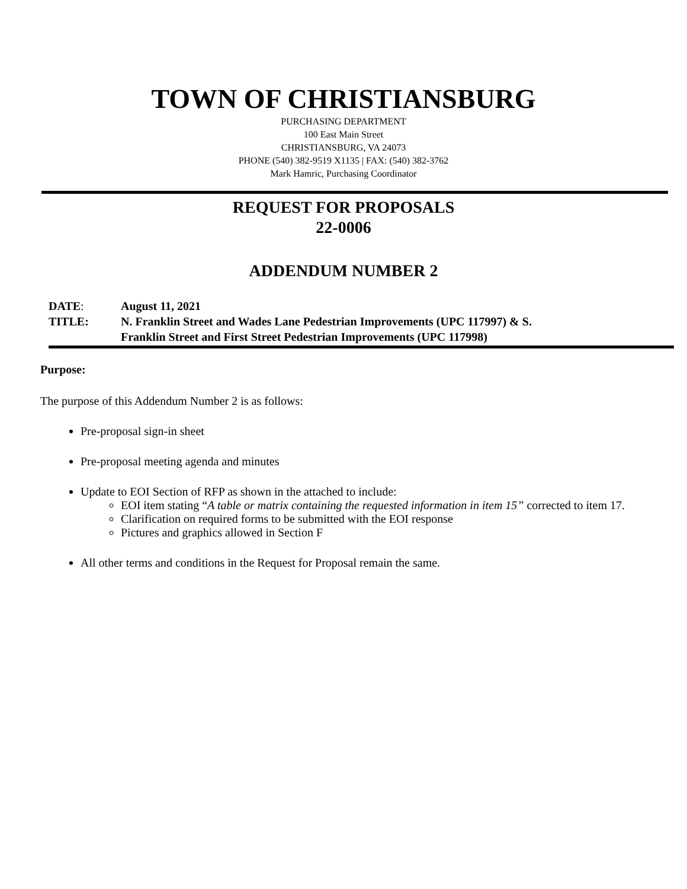TOWN OF CHRISTIANSBURG
PURCHASING DEPARTMENT
100 East Main Street
CHRISTIANSBURG, VA 24073
PHONE (540) 382-9519 X1135 | FAX: (540) 382-3762
Mark Hamric, Purchasing Coordinator
REQUEST FOR PROPOSALS
22-0006
ADDENDUM NUMBER 2
| DATE : | August 11, 2021 |
| TITLE: | N. Franklin Street and Wades Lane Pedestrian Improvements (UPC 117997) & S. Franklin Street and First Street Pedestrian Improvements (UPC 117998) |
Purpose:
The purpose of this Addendum Number 2 is as follows:
Pre-proposal sign-in sheet
Pre-proposal meeting agenda and minutes
Update to EOI Section of RFP as shown in the attached to include:
EOI item stating “A table or matrix containing the requested information in item 15” corrected to item 17.
Clarification on required forms to be submitted with the EOI response
Pictures and graphics allowed in Section F
All other terms and conditions in the Request for Proposal remain the same.